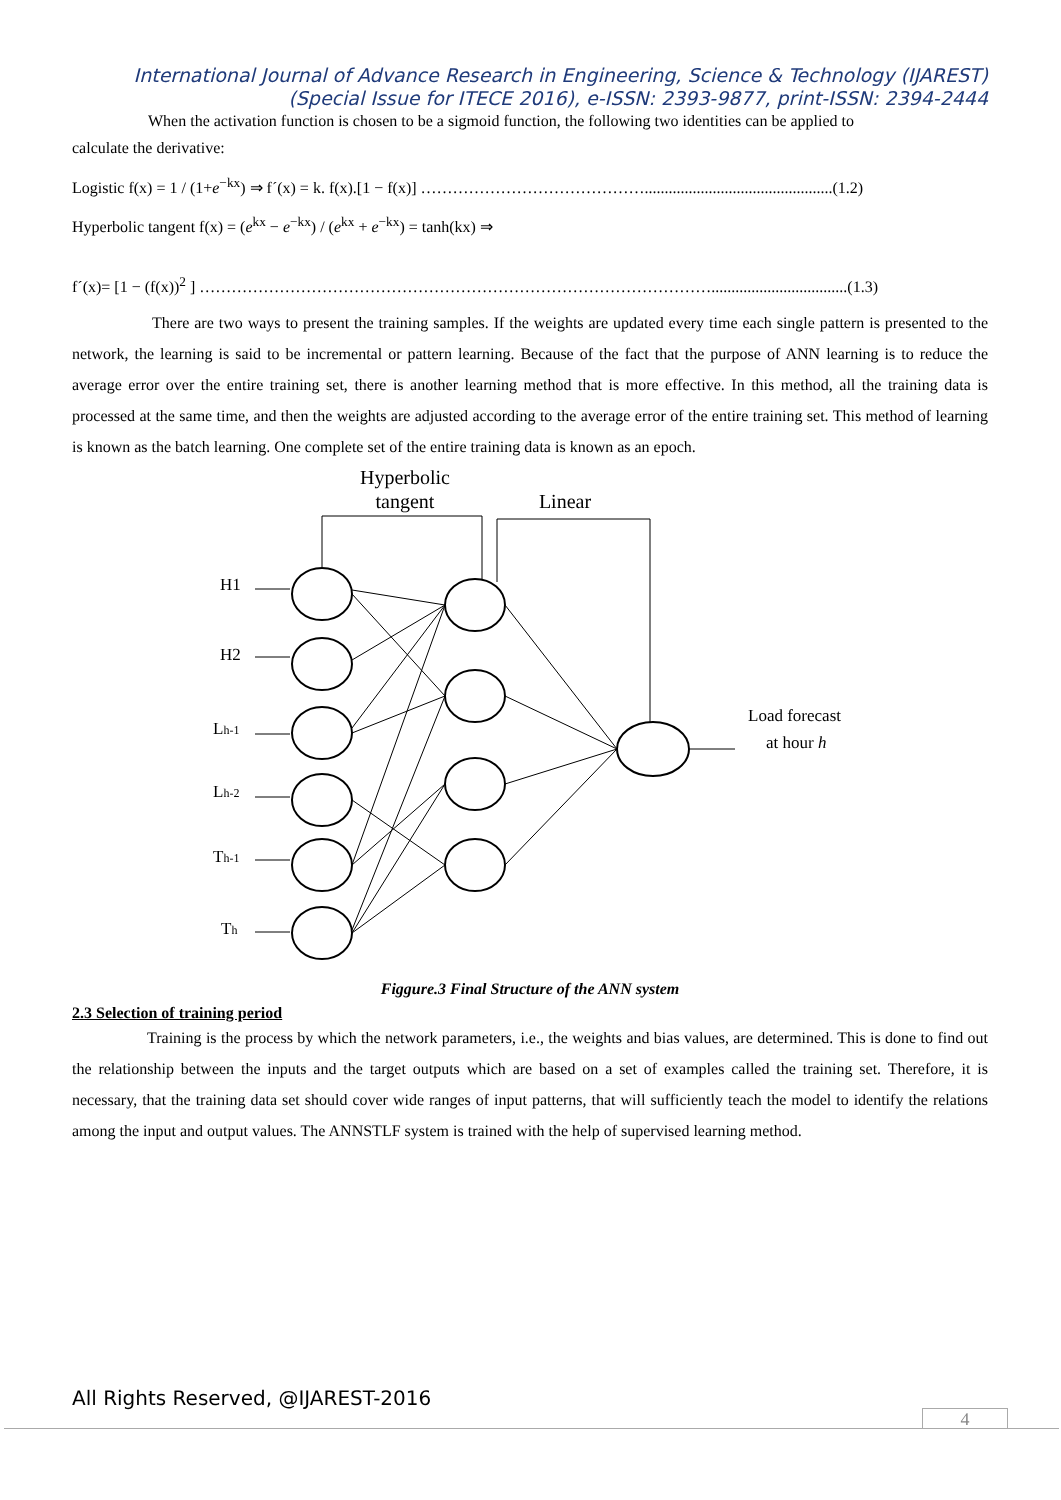International Journal of Advance Research in Engineering, Science & Technology (IJAREST)
(Special Issue for ITECE 2016), e-ISSN: 2393-9877, print-ISSN: 2394-2444
When the activation function is chosen to be a sigmoid function, the following two identities can be applied to
calculate the derivative:
Logistic f(x) = 1 / (1+e<sup>−kx</sup>) ⇒ f´(x) = k. f(x).[1 − f(x)] ……………………………………...............................................(1.2)
Hyperbolic tangent f(x) = (e<sup>kx</sup> − e<sup>−kx</sup>) / (e<sup>kx</sup> + e<sup>−kx</sup>) = tanh(kx) ⇒
f´(x)= [1 − (f(x))<sup>2</sup> ] ……………………………………………………………………………………..................................(1.3)
There are two ways to present the training samples. If the weights are updated every time each single pattern is presented to the network, the learning is said to be incremental or pattern learning. Because of the fact that the purpose of ANN learning is to reduce the average error over the entire training set, there is another learning method that is more effective. In this method, all the training data is processed at the same time, and then the weights are adjusted according to the average error of the entire training set. This method of learning is known as the batch learning. One complete set of the entire training data is known as an epoch.
Hyperbolic
tangent
Linear
H1
H2
Lh-1
Lh-2
Th-1
Th
Load forecast
at hour h
Figgure.3 Final Structure of the ANN system
2.3 Selection of training period
Training is the process by which the network parameters, i.e., the weights and bias values, are determined. This is done to find out the relationship between the inputs and the target outputs which are based on a set of examples called the training set. Therefore, it is necessary, that the training data set should cover wide ranges of input patterns, that will sufficiently teach the model to identify the relations among the input and output values. The ANNSTLF system is trained with the help of supervised learning method.
All Rights Reserved, @IJAREST-2016
4